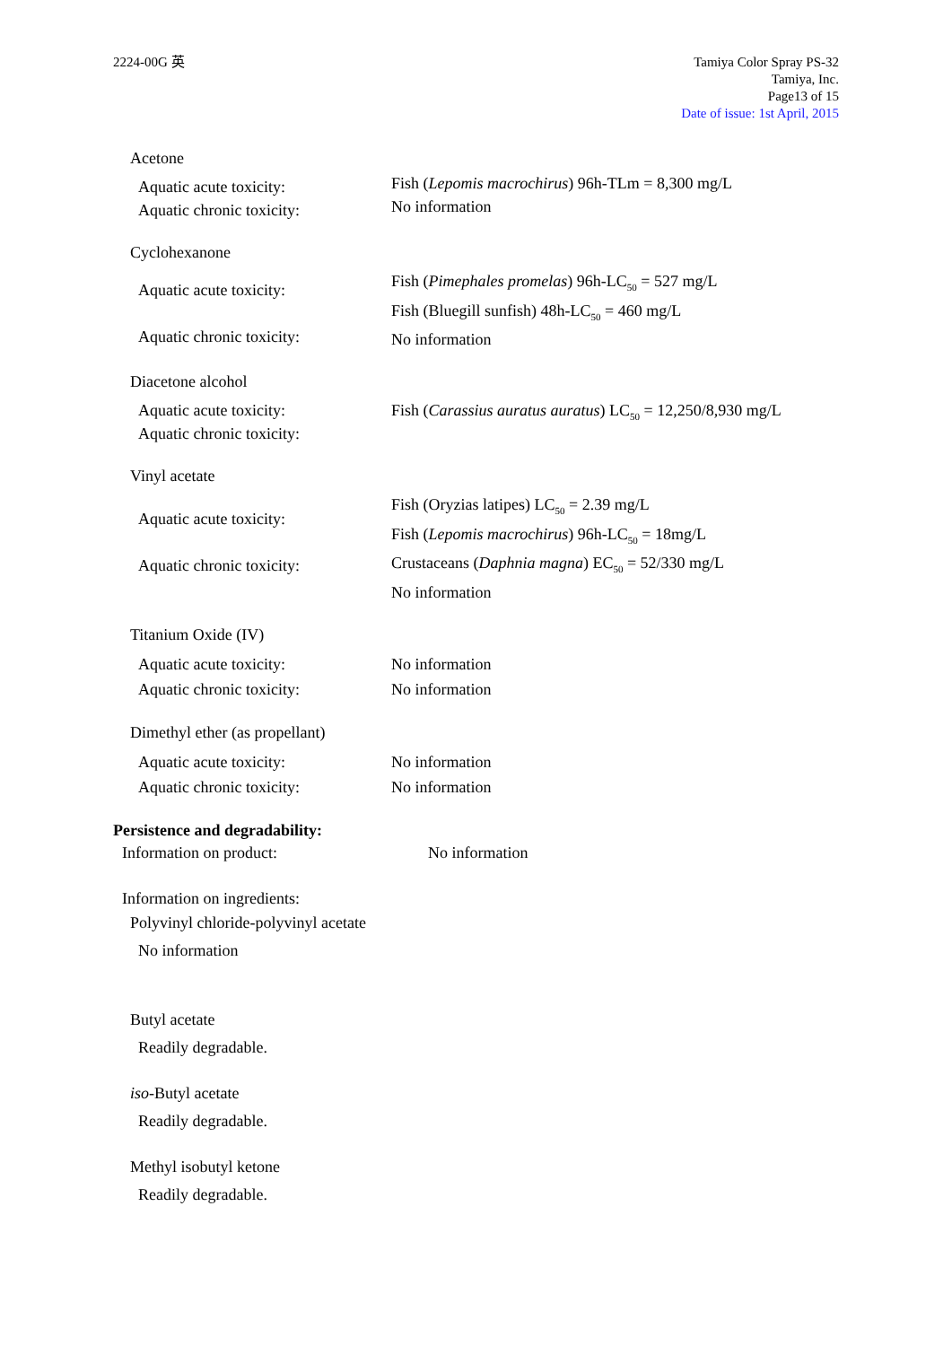2224-00G 英 Tamiya Color Spray PS-32
Tamiya, Inc.
Page13 of 15
Date of issue: 1st April, 2015
Acetone
Aquatic acute toxicity:
Aquatic chronic toxicity:
Fish (Lepomis macrochirus) 96h-TLm = 8,300 mg/L
No information
Cyclohexanone
Aquatic acute toxicity:
Aquatic chronic toxicity:
Fish (Pimephales promelas) 96h-LC<sub>50</sub> = 527 mg/L
Fish (Bluegill sunfish) 48h-LC<sub>50</sub> = 460 mg/L
No information
Diacetone alcohol
Aquatic acute toxicity:
Aquatic chronic toxicity:
Fish (Carassius auratus auratus) LC<sub>50</sub> = 12,250/8,930 mg/L
Vinyl acetate
Aquatic acute toxicity:
Aquatic chronic toxicity:
Fish (Oryzias latipes) LC<sub>50</sub> = 2.39 mg/L
Fish (Lepomis macrochirus) 96h-LC<sub>50</sub> = 18mg/L
Crustaceans (Daphnia magna) EC<sub>50</sub> = 52/330 mg/L
No information
Titanium Oxide (IV)
Aquatic acute toxicity:
Aquatic chronic toxicity:
No information
No information
Dimethyl ether (as propellant)
Aquatic acute toxicity:
Aquatic chronic toxicity:
No information
No information
Persistence and degradability:
Information on product: No information
Information on ingredients:
Polyvinyl chloride-polyvinyl acetate
No information
Butyl acetate
Readily degradable.
iso-Butyl acetate
Readily degradable.
Methyl isobutyl ketone
Readily degradable.